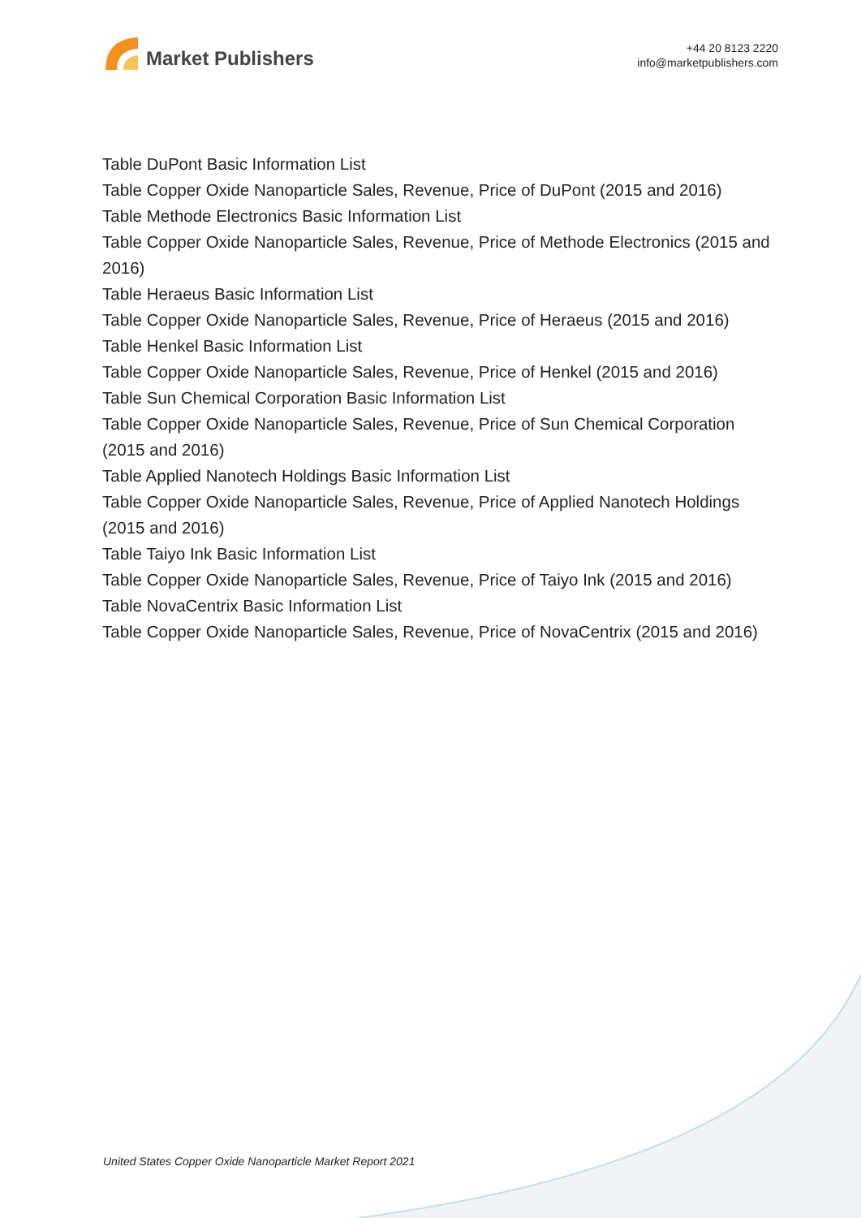Market Publishers
+44 20 8123 2220
info@marketpublishers.com
Table DuPont Basic Information List
Table Copper Oxide Nanoparticle Sales, Revenue, Price of DuPont (2015 and 2016)
Table Methode Electronics Basic Information List
Table Copper Oxide Nanoparticle Sales, Revenue, Price of Methode Electronics (2015 and 2016)
Table Heraeus Basic Information List
Table Copper Oxide Nanoparticle Sales, Revenue, Price of Heraeus (2015 and 2016)
Table Henkel Basic Information List
Table Copper Oxide Nanoparticle Sales, Revenue, Price of Henkel (2015 and 2016)
Table Sun Chemical Corporation Basic Information List
Table Copper Oxide Nanoparticle Sales, Revenue, Price of Sun Chemical Corporation (2015 and 2016)
Table Applied Nanotech Holdings Basic Information List
Table Copper Oxide Nanoparticle Sales, Revenue, Price of Applied Nanotech Holdings (2015 and 2016)
Table Taiyo Ink Basic Information List
Table Copper Oxide Nanoparticle Sales, Revenue, Price of Taiyo Ink (2015 and 2016)
Table NovaCentrix Basic Information List
Table Copper Oxide Nanoparticle Sales, Revenue, Price of NovaCentrix (2015 and 2016)
United States Copper Oxide Nanoparticle Market Report 2021